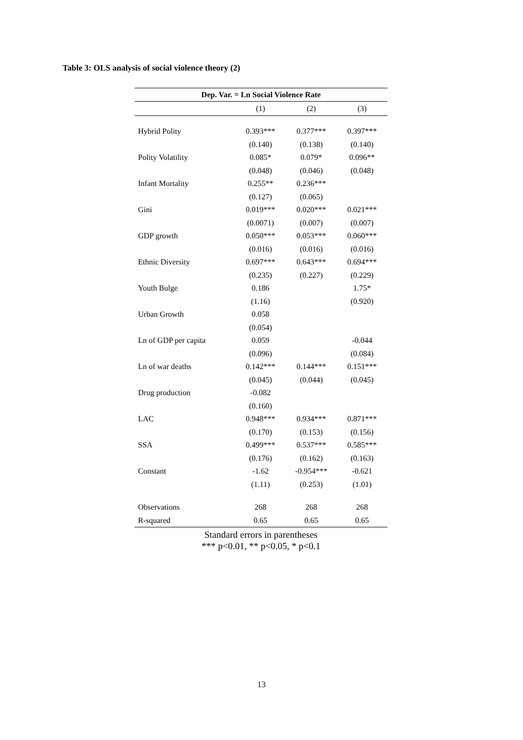Table 3: OLS analysis of social violence theory (2)
| Dep. Var. = Ln Social Violence Rate | | | |
| --- | --- | --- | --- |
| | (1) | (2) | (3) |
| Hybrid Polity | 0.393*** | 0.377*** | 0.397*** |
| | (0.140) | (0.138) | (0.140) |
| Polity Volatility | 0.085* | 0.079* | 0.096** |
| | (0.048) | (0.046) | (0.048) |
| Infant Mortality | 0.255** | 0.236*** | |
| | (0.127) | (0.065) | |
| Gini | 0.019*** | 0.020*** | 0.021*** |
| | (0.0071) | (0.007) | (0.007) |
| GDP growth | 0.050*** | 0.053*** | 0.060*** |
| | (0.016) | (0.016) | (0.016) |
| Ethnic Diversity | 0.697*** | 0.643*** | 0.694*** |
| | (0.235) | (0.227) | (0.229) |
| Youth Bulge | 0.186 | | 1.75* |
| | (1.16) | | (0.920) |
| Urban Growth | 0.058 | | |
| | (0.054) | | |
| Ln of GDP per capita | 0.059 | | -0.044 |
| | (0.096) | | (0.084) |
| Ln of war deaths | 0.142*** | 0.144*** | 0.151*** |
| | (0.045) | (0.044) | (0.045) |
| Drug production | -0.082 | | |
| | (0.160) | | |
| LAC | 0.948*** | 0.934*** | 0.871*** |
| | (0.170) | (0.153) | (0.156) |
| SSA | 0.499*** | 0.537*** | 0.585*** |
| | (0.176) | (0.162) | (0.163) |
| Constant | -1.62 | -0.954*** | -0.621 |
| | (1.11) | (0.253) | (1.01) |
| Observations | 268 | 268 | 268 |
| R-squared | 0.65 | 0.65 | 0.65 |
Standard errors in parentheses
*** p<0.01, ** p<0.05, * p<0.1
13